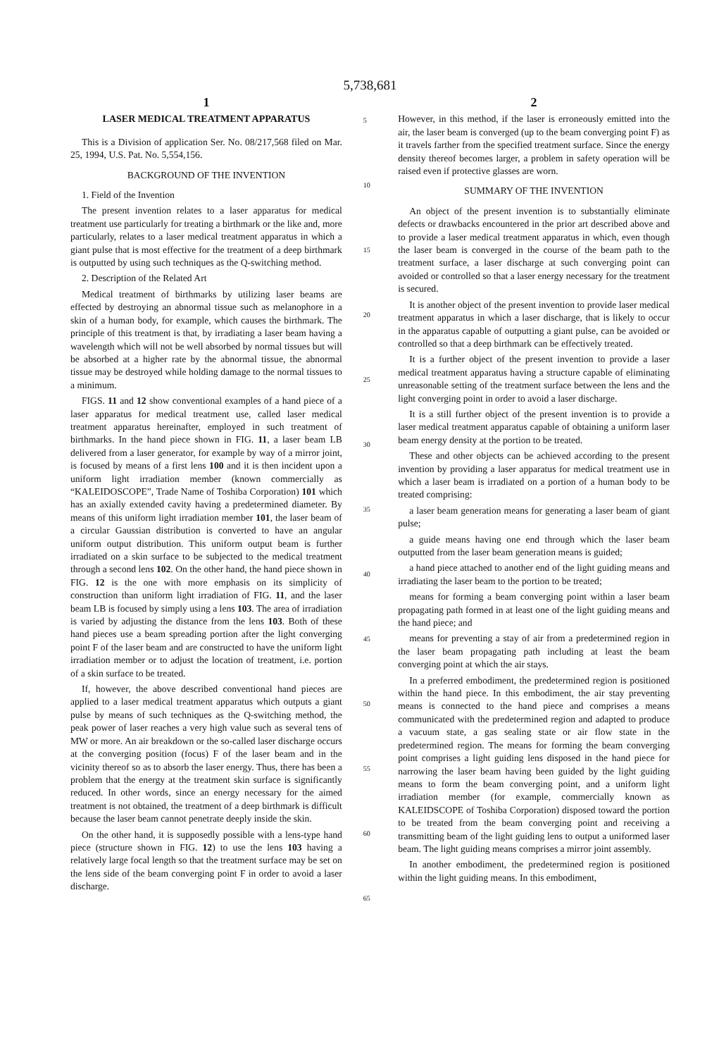5,738,681
1
LASER MEDICAL TREATMENT APPARATUS
This is a Division of application Ser. No. 08/217,568 filed on Mar. 25, 1994, U.S. Pat. No. 5,554,156.
BACKGROUND OF THE INVENTION
1. Field of the Invention
The present invention relates to a laser apparatus for medical treatment use particularly for treating a birthmark or the like and, more particularly, relates to a laser medical treatment apparatus in which a giant pulse that is most effective for the treatment of a deep birthmark is outputted by using such techniques as the Q-switching method.
2. Description of the Related Art
Medical treatment of birthmarks by utilizing laser beams are effected by destroying an abnormal tissue such as melanophore in a skin of a human body, for example, which causes the birthmark. The principle of this treatment is that, by irradiating a laser beam having a wavelength which will not be well absorbed by normal tissues but will be absorbed at a higher rate by the abnormal tissue, the abnormal tissue may be destroyed while holding damage to the normal tissues to a minimum.
FIGS. 11 and 12 show conventional examples of a hand piece of a laser apparatus for medical treatment use, called laser medical treatment apparatus hereinafter, employed in such treatment of birthmarks. In the hand piece shown in FIG. 11, a laser beam LB delivered from a laser generator, for example by way of a mirror joint, is focused by means of a first lens 100 and it is then incident upon a uniform light irradiation member (known commercially as “KALEIDOSCOPE”, Trade Name of Toshiba Corporation) 101 which has an axially extended cavity having a predetermined diameter. By means of this uniform light irradiation member 101, the laser beam of a circular Gaussian distribution is converted to have an angular uniform output distribution. This uniform output beam is further irradiated on a skin surface to be subjected to the medical treatment through a second lens 102. On the other hand, the hand piece shown in FIG. 12 is the one with more emphasis on its simplicity of construction than uniform light irradiation of FIG. 11, and the laser beam LB is focused by simply using a lens 103. The area of irradiation is varied by adjusting the distance from the lens 103. Both of these hand pieces use a beam spreading portion after the light converging point F of the laser beam and are constructed to have the uniform light irradiation member or to adjust the location of treatment, i.e. portion of a skin surface to be treated.
If, however, the above described conventional hand pieces are applied to a laser medical treatment apparatus which outputs a giant pulse by means of such techniques as the Q-switching method, the peak power of laser reaches a very high value such as several tens of MW or more. An air breakdown or the so-called laser discharge occurs at the converging position (focus) F of the laser beam and in the vicinity thereof so as to absorb the laser energy. Thus, there has been a problem that the energy at the treatment skin surface is significantly reduced. In other words, since an energy necessary for the aimed treatment is not obtained, the treatment of a deep birthmark is difficult because the laser beam cannot penetrate deeply inside the skin.
On the other hand, it is supposedly possible with a lens-type hand piece (structure shown in FIG. 12) to use the lens 103 having a relatively large focal length so that the treatment surface may be set on the lens side of the beam converging point F in order to avoid a laser discharge.
5
10
15
20
25
30
35
40
45
50
55
60
65
2
However, in this method, if the laser is erroneously emitted into the air, the laser beam is converged (up to the beam converging point F) as it travels farther from the specified treatment surface. Since the energy density thereof becomes larger, a problem in safety operation will be raised even if protective glasses are worn.
SUMMARY OF THE INVENTION
An object of the present invention is to substantially eliminate defects or drawbacks encountered in the prior art described above and to provide a laser medical treatment apparatus in which, even though the laser beam is converged in the course of the beam path to the treatment surface, a laser discharge at such converging point can avoided or controlled so that a laser energy necessary for the treatment is secured.
It is another object of the present invention to provide laser medical treatment apparatus in which a laser discharge, that is likely to occur in the apparatus capable of outputting a giant pulse, can be avoided or controlled so that a deep birthmark can be effectively treated.
It is a further object of the present invention to provide a laser medical treatment apparatus having a structure capable of eliminating unreasonable setting of the treatment surface between the lens and the light converging point in order to avoid a laser discharge.
It is a still further object of the present invention is to provide a laser medical treatment apparatus capable of obtaining a uniform laser beam energy density at the portion to be treated.
These and other objects can be achieved according to the present invention by providing a laser apparatus for medical treatment use in which a laser beam is irradiated on a portion of a human body to be treated comprising:
a laser beam generation means for generating a laser beam of giant pulse;
a guide means having one end through which the laser beam outputted from the laser beam generation means is guided;
a hand piece attached to another end of the light guiding means and irradiating the laser beam to the portion to be treated;
means for forming a beam converging point within a laser beam propagating path formed in at least one of the light guiding means and the hand piece; and
means for preventing a stay of air from a predetermined region in the laser beam propagating path including at least the beam converging point at which the air stays.
In a preferred embodiment, the predetermined region is positioned within the hand piece. In this embodiment, the air stay preventing means is connected to the hand piece and comprises a means communicated with the predetermined region and adapted to produce a vacuum state, a gas sealing state or air flow state in the predetermined region. The means for forming the beam converging point comprises a light guiding lens disposed in the hand piece for narrowing the laser beam having been guided by the light guiding means to form the beam converging point, and a uniform light irradiation member (for example, commercially known as KALEIDSCOPE of Toshiba Corporation) disposed toward the portion to be treated from the beam converging point and receiving a transmitting beam of the light guiding lens to output a uniformed laser beam. The light guiding means comprises a mirror joint assembly.
In another embodiment, the predetermined region is positioned within the light guiding means. In this embodiment,